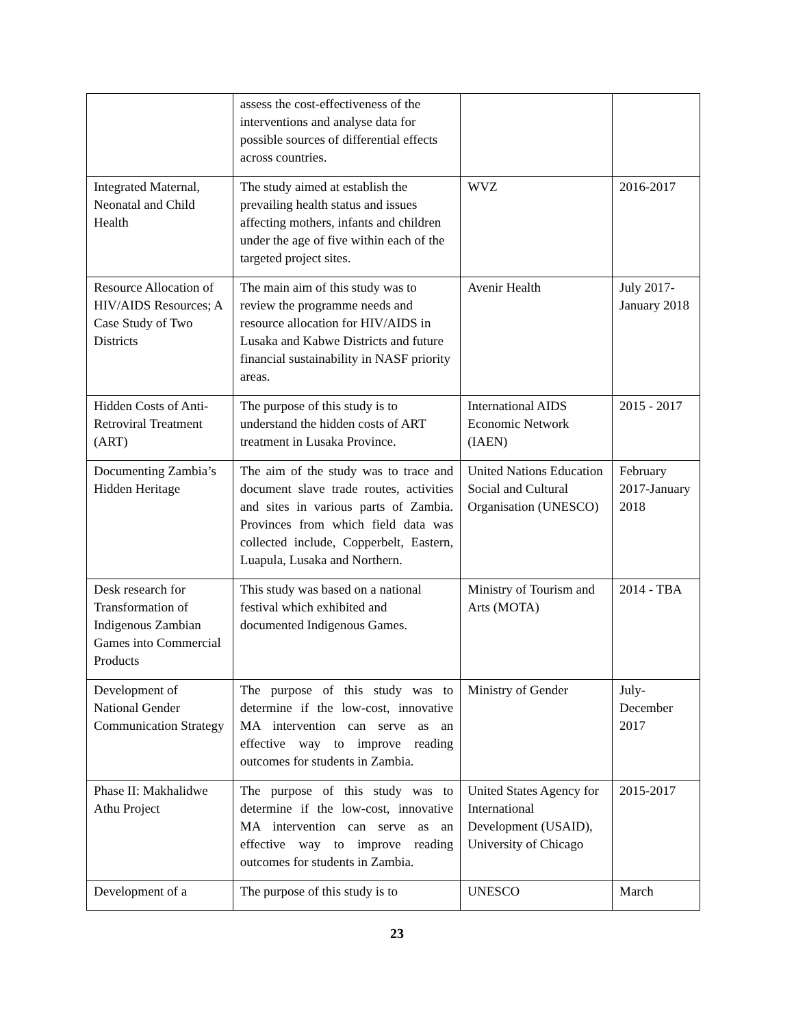| | assess the cost-effectiveness of the interventions and analyse data for possible sources of differential effects across countries. | | |
| Integrated Maternal, Neonatal and Child Health | The study aimed at establish the prevailing health status and issues affecting mothers, infants and children under the age of five within each of the targeted project sites. | WVZ | 2016-2017 |
| Resource Allocation of HIV/AIDS Resources; A Case Study of Two Districts | The main aim of this study was to review the programme needs and resource allocation for HIV/AIDS in Lusaka and Kabwe Districts and future financial sustainability in NASF priority areas. | Avenir Health | July 2017-January 2018 |
| Hidden Costs of Anti-Retroviral Treatment (ART) | The purpose of this study is to understand the hidden costs of ART treatment in Lusaka Province. | International AIDS Economic Network (IAEN) | 2015 - 2017 |
| Documenting Zambia’s Hidden Heritage | The aim of the study was to trace and document slave trade routes, activities and sites in various parts of Zambia. Provinces from which field data was collected include, Copperbelt, Eastern, Luapula, Lusaka and Northern. | United Nations Education Social and Cultural Organisation (UNESCO) | February 2017-January 2018 |
| Desk research for Transformation of Indigenous Zambian Games into Commercial Products | This study was based on a national festival which exhibited and documented Indigenous Games. | Ministry of Tourism and Arts (MOTA) | 2014 - TBA |
| Development of National Gender Communication Strategy | The purpose of this study was to determine if the low-cost, innovative MA intervention can serve as an effective way to improve reading outcomes for students in Zambia. | Ministry of Gender | July-December 2017 |
| Phase II: Makhalidwe Athu Project | The purpose of this study was to determine if the low-cost, innovative MA intervention can serve as an effective way to improve reading outcomes for students in Zambia. | United States Agency for International Development (USAID), University of Chicago | 2015-2017 |
| Development of a | The purpose of this study is to | UNESCO | March |
23